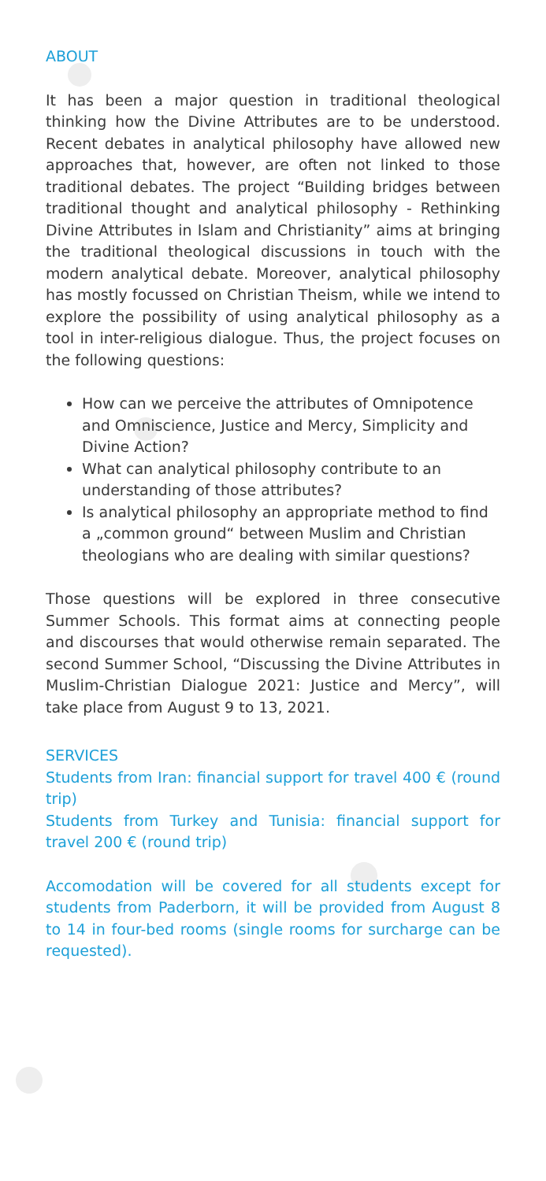ABOUT
It has been a major question in traditional theological thinking how the Divine Attributes are to be understood. Recent debates in analytical philosophy have allowed new approaches that, however, are often not linked to those traditional debates. The project “Building bridges between traditional thought and analytical philosophy - Rethinking Divine Attributes in Islam and Christianity” aims at bringing the traditional theological discussions in touch with the modern analytical debate. Moreover, analytical philosophy has mostly focussed on Christian Theism, while we intend to explore the possibility of using analytical philosophy as a tool in inter-religious dialogue. Thus, the project focuses on the following questions:
How can we perceive the attributes of Omnipotence and Omniscience, Justice and Mercy, Simplicity and Divine Action?
What can analytical philosophy contribute to an understanding of those attributes?
Is analytical philosophy an appropriate method to find a „common ground“ between Muslim and Christian theologians who are dealing with similar questions?
Those questions will be explored in three consecutive Summer Schools. This format aims at connecting people and discourses that would otherwise remain separated. The second Summer School, “Discussing the Divine Attributes in Muslim-Christian Dialogue 2021: Justice and Mercy”, will take place from August 9 to 13, 2021.
SERVICES
Students from Iran: financial support for travel 400 € (round trip)
Students from Turkey and Tunisia: financial support for travel 200 € (round trip)
Accomodation will be covered for all students except for students from Paderborn, it will be provided from August 8 to 14 in four-bed rooms (single rooms for surcharge can be requested).